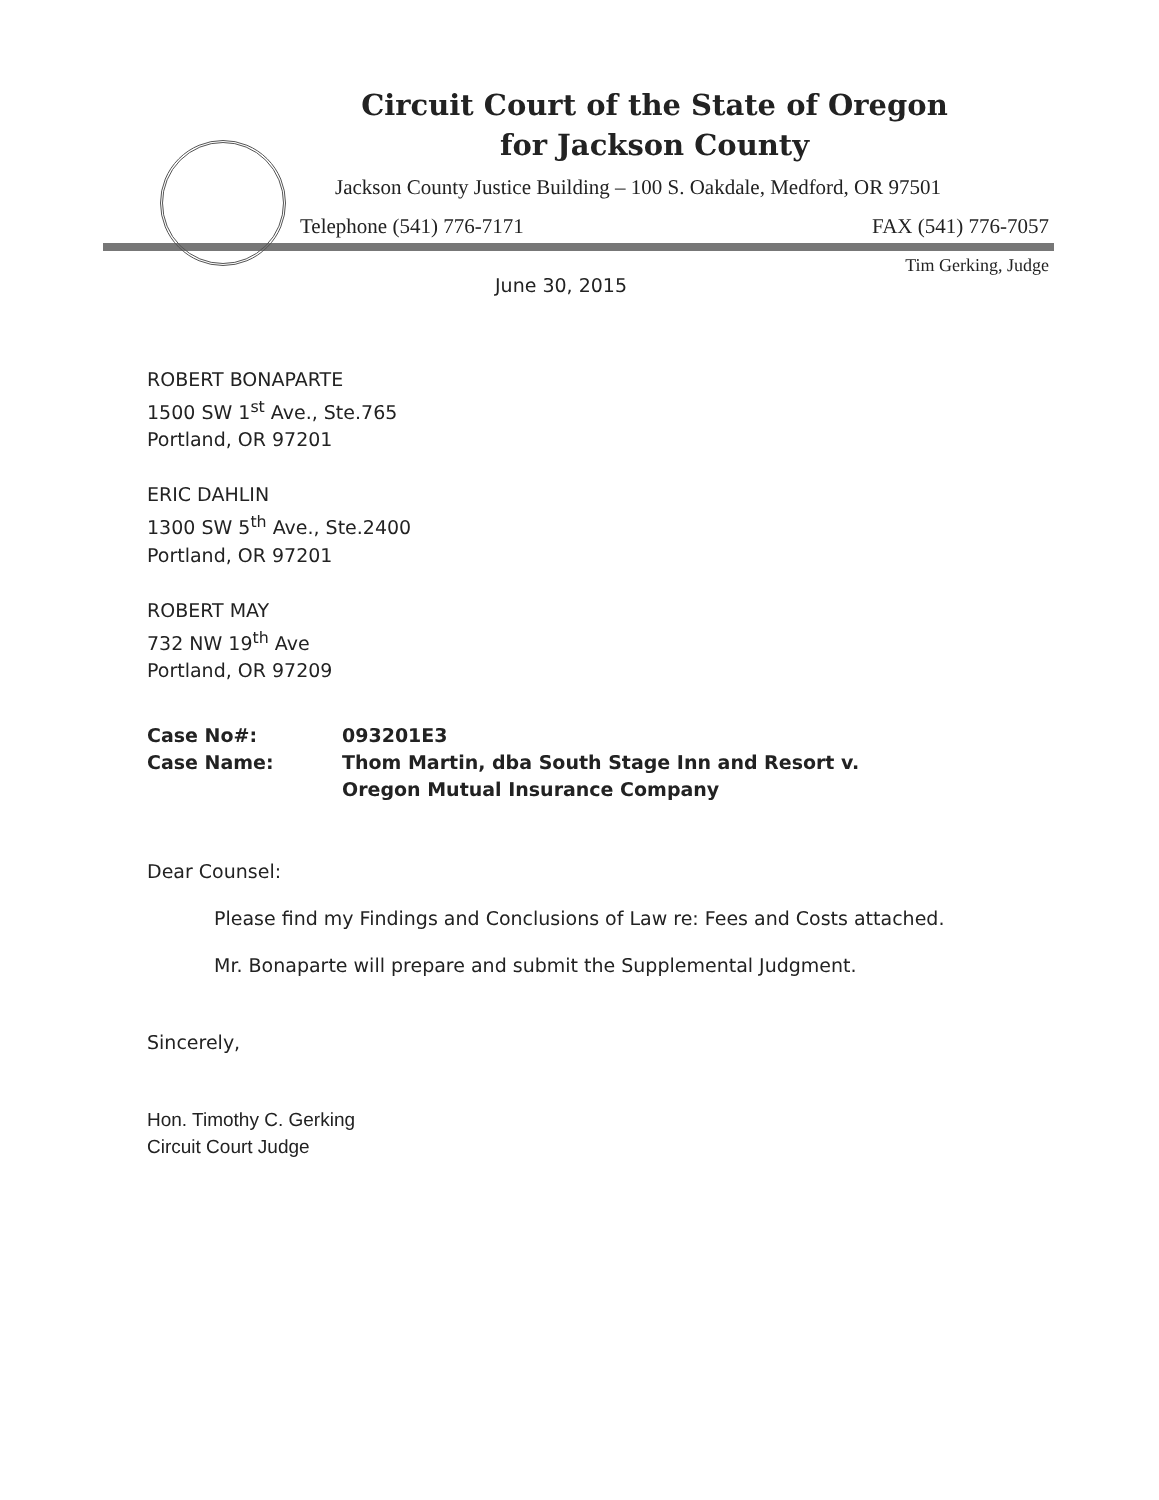Circuit Court of the State of Oregon
for Jackson County
Jackson County Justice Building – 100 S. Oakdale, Medford, OR 97501
Telephone (541) 776-7171 FAX (541) 776-7057
Tim Gerking, Judge
June 30, 2015
ROBERT BONAPARTE
1500 SW 1<sup>st</sup> Ave., Ste.765
Portland, OR 97201
ERIC DAHLIN
1300 SW 5<sup>th</sup> Ave., Ste.2400
Portland, OR 97201
ROBERT MAY
732 NW 19<sup>th</sup> Ave
Portland, OR 97209
| Case No#: | 093201E3 |
| Case Name: | Thom Martin, dba South Stage Inn and Resort v. Oregon Mutual Insurance Company |
Dear Counsel:
Please find my Findings and Conclusions of Law re: Fees and Costs attached.
Mr. Bonaparte will prepare and submit the Supplemental Judgment.
Sincerely,
Hon. Timothy C. Gerking
Circuit Court Judge